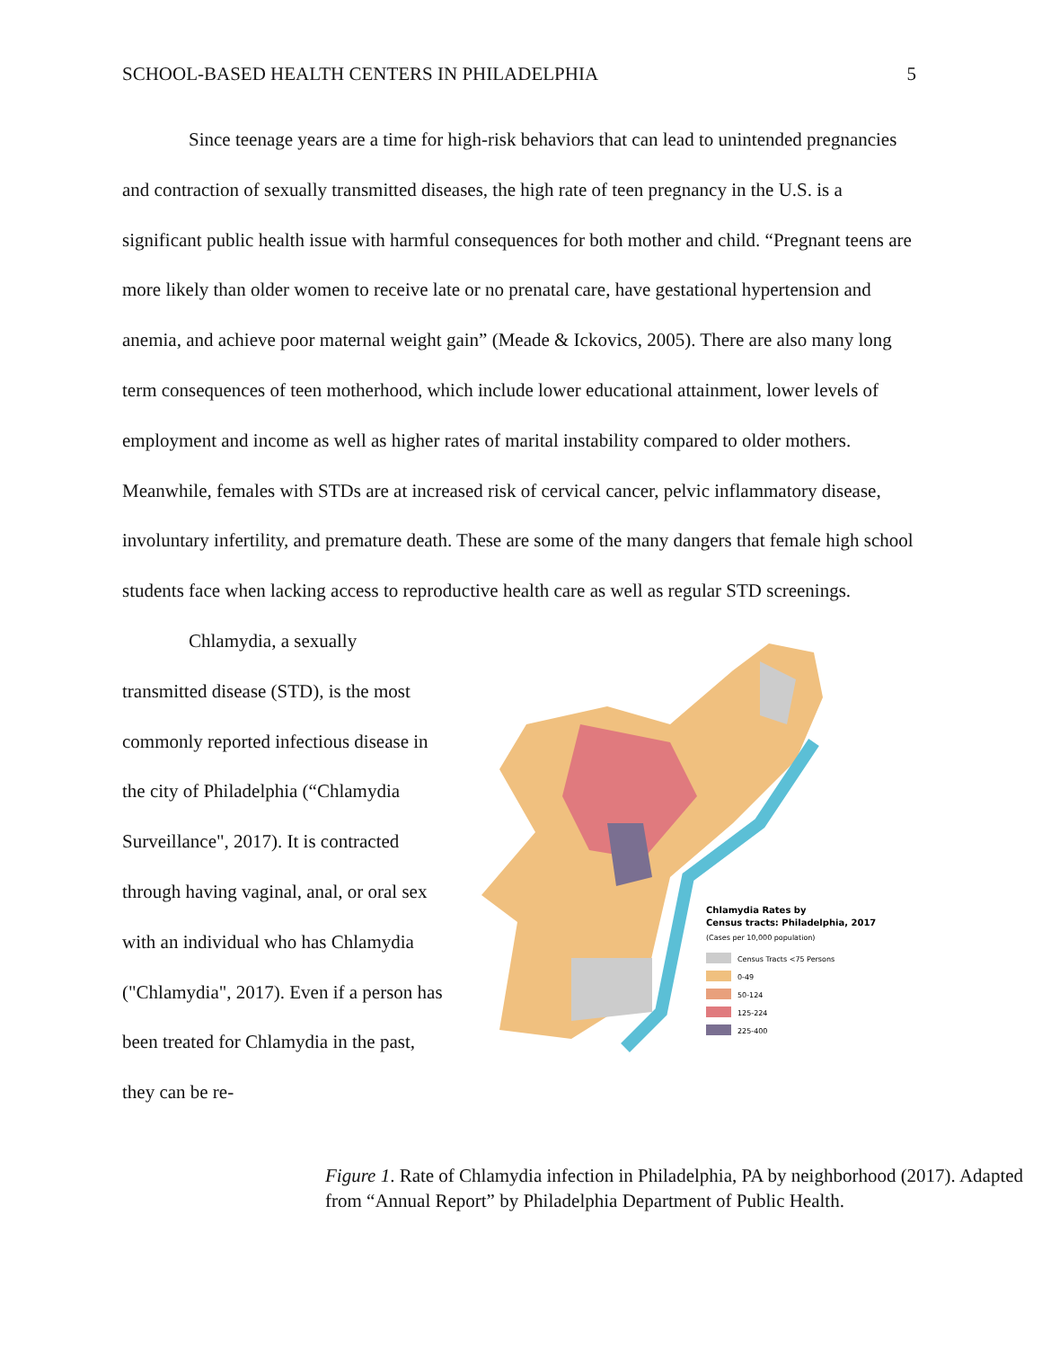SCHOOL-BASED HEALTH CENTERS IN PHILADELPHIA 5
Since teenage years are a time for high-risk behaviors that can lead to unintended pregnancies and contraction of sexually transmitted diseases, the high rate of teen pregnancy in the U.S. is a significant public health issue with harmful consequences for both mother and child. “Pregnant teens are more likely than older women to receive late or no prenatal care, have gestational hypertension and anemia, and achieve poor maternal weight gain” (Meade & Ickovics, 2005). There are also many long term consequences of teen motherhood, which include lower educational attainment, lower levels of employment and income as well as higher rates of marital instability compared to older mothers. Meanwhile, females with STDs are at increased risk of cervical cancer, pelvic inflammatory disease, involuntary infertility, and premature death. These are some of the many dangers that female high school students face when lacking access to reproductive health care as well as regular STD screenings.
Chlamydia, a sexually transmitted disease (STD), is the most commonly reported infectious disease in the city of Philadelphia (“Chlamydia Surveillance", 2017). It is contracted through having vaginal, anal, or oral sex with an individual who has Chlamydia ("Chlamydia", 2017). Even if a person has been treated for Chlamydia in the past, they can be re-
Chlamydia Rates by
Census tracts: Philadelphia, 2017
(Cases per 10,000 population)
Census Tracts <75 Persons
0-49
50-124
125-224
225-400
Figure 1. Rate of Chlamydia infection in Philadelphia, PA by neighborhood (2017). Adapted from “Annual Report” by Philadelphia Department of Public Health.